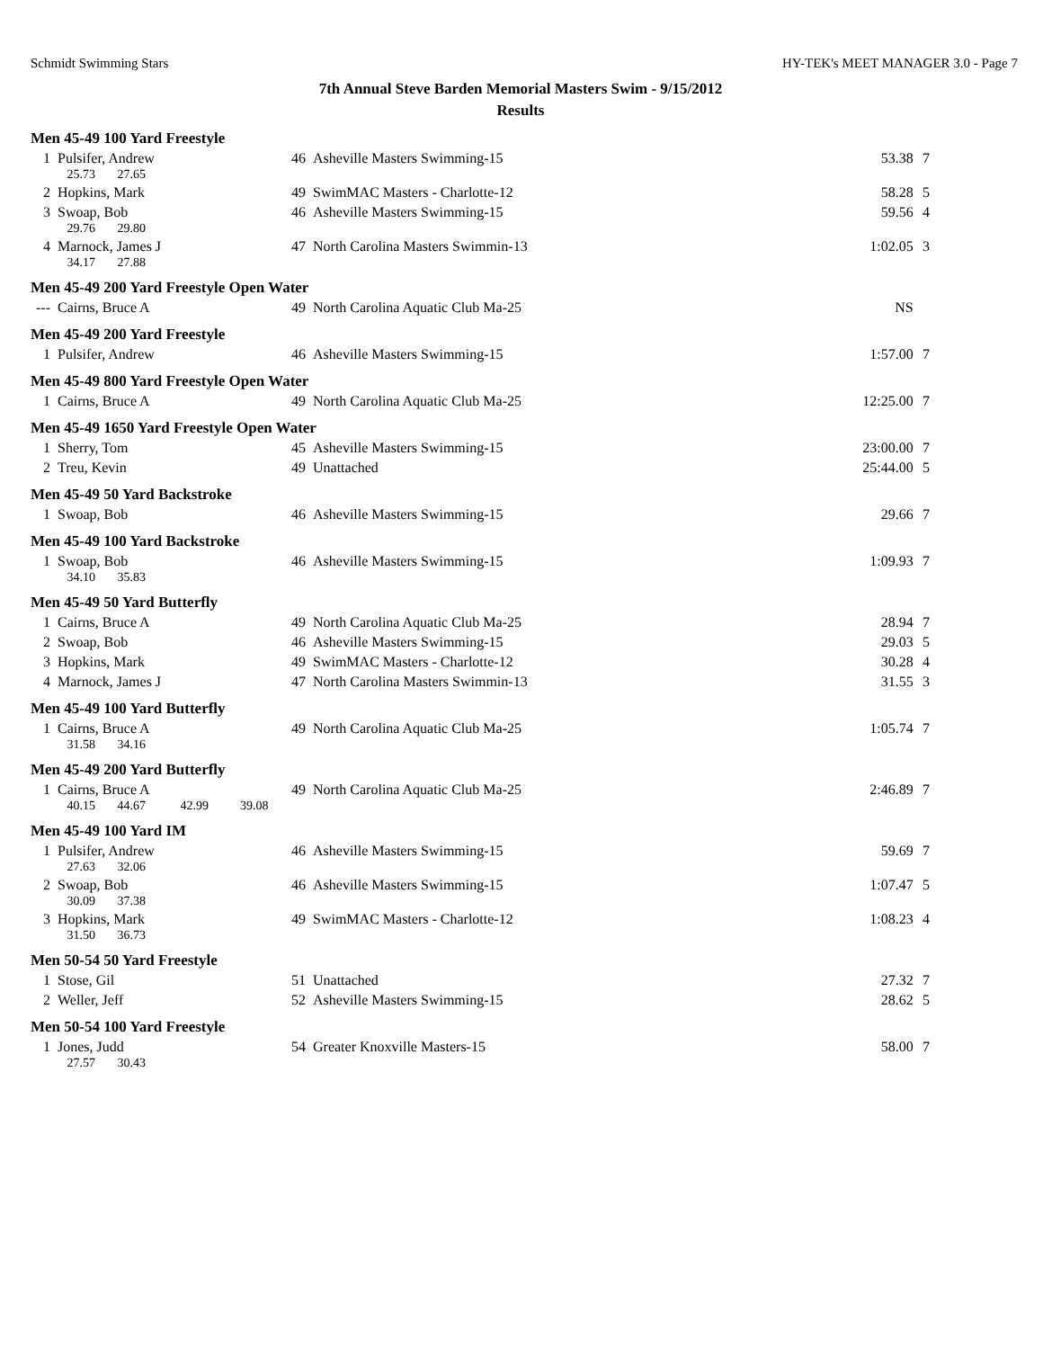Schmidt Swimming Stars HY-TEK's MEET MANAGER 3.0 - Page 7
7th Annual Steve Barden Memorial Masters Swim - 9/15/2012
Results
| Men 45-49 100 Yard Freestyle | | | | | |
| 1 | Pulsifer, Andrew | 46 | Asheville Masters Swimming-15 | 53.38 | 7 |
| | 25.73 27.65 | | | | |
| 2 | Hopkins, Mark | 49 | SwimMAC Masters - Charlotte-12 | 58.28 | 5 |
| 3 | Swoap, Bob | 46 | Asheville Masters Swimming-15 | 59.56 | 4 |
| | 29.76 29.80 | | | | |
| 4 | Marnock, James J | 47 | North Carolina Masters Swimmin-13 | 1:02.05 | 3 |
| | 34.17 27.88 | | | | |
| Men 45-49 200 Yard Freestyle Open Water | | | | | |
| --- | Cairns, Bruce A | 49 | North Carolina Aquatic Club Ma-25 | NS | |
| Men 45-49 200 Yard Freestyle | | | | | |
| 1 | Pulsifer, Andrew | 46 | Asheville Masters Swimming-15 | 1:57.00 | 7 |
| Men 45-49 800 Yard Freestyle Open Water | | | | | |
| 1 | Cairns, Bruce A | 49 | North Carolina Aquatic Club Ma-25 | 12:25.00 | 7 |
| Men 45-49 1650 Yard Freestyle Open Water | | | | | |
| 1 | Sherry, Tom | 45 | Asheville Masters Swimming-15 | 23:00.00 | 7 |
| 2 | Treu, Kevin | 49 | Unattached | 25:44.00 | 5 |
| Men 45-49 50 Yard Backstroke | | | | | |
| 1 | Swoap, Bob | 46 | Asheville Masters Swimming-15 | 29.66 | 7 |
| Men 45-49 100 Yard Backstroke | | | | | |
| 1 | Swoap, Bob | 46 | Asheville Masters Swimming-15 | 1:09.93 | 7 |
| | 34.10 35.83 | | | | |
| Men 45-49 50 Yard Butterfly | | | | | |
| 1 | Cairns, Bruce A | 49 | North Carolina Aquatic Club Ma-25 | 28.94 | 7 |
| 2 | Swoap, Bob | 46 | Asheville Masters Swimming-15 | 29.03 | 5 |
| 3 | Hopkins, Mark | 49 | SwimMAC Masters - Charlotte-12 | 30.28 | 4 |
| 4 | Marnock, James J | 47 | North Carolina Masters Swimmin-13 | 31.55 | 3 |
| Men 45-49 100 Yard Butterfly | | | | | |
| 1 | Cairns, Bruce A | 49 | North Carolina Aquatic Club Ma-25 | 1:05.74 | 7 |
| | 31.58 34.16 | | | | |
| Men 45-49 200 Yard Butterfly | | | | | |
| 1 | Cairns, Bruce A | 49 | North Carolina Aquatic Club Ma-25 | 2:46.89 | 7 |
| | 40.15 44.67 42.99 39.08 | | | | |
| Men 45-49 100 Yard IM | | | | | |
| 1 | Pulsifer, Andrew | 46 | Asheville Masters Swimming-15 | 59.69 | 7 |
| | 27.63 32.06 | | | | |
| 2 | Swoap, Bob | 46 | Asheville Masters Swimming-15 | 1:07.47 | 5 |
| | 30.09 37.38 | | | | |
| 3 | Hopkins, Mark | 49 | SwimMAC Masters - Charlotte-12 | 1:08.23 | 4 |
| | 31.50 36.73 | | | | |
| Men 50-54 50 Yard Freestyle | | | | | |
| 1 | Stose, Gil | 51 | Unattached | 27.32 | 7 |
| 2 | Weller, Jeff | 52 | Asheville Masters Swimming-15 | 28.62 | 5 |
| Men 50-54 100 Yard Freestyle | | | | | |
| 1 | Jones, Judd | 54 | Greater Knoxville Masters-15 | 58.00 | 7 |
| | 27.57 30.43 | | | | |